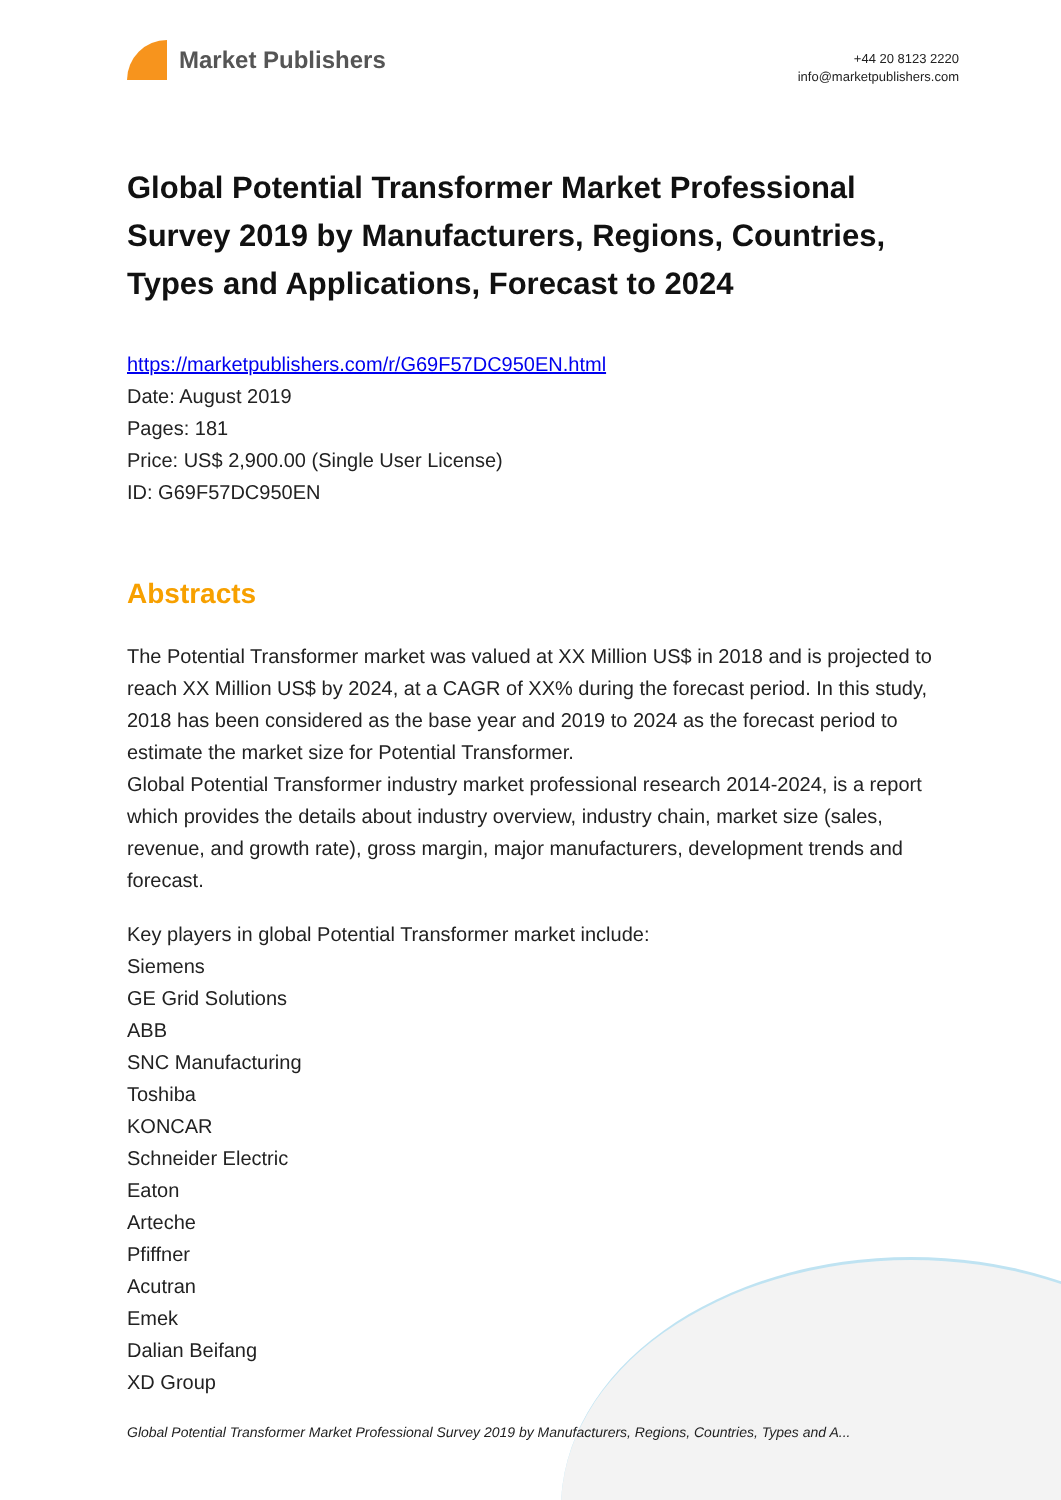Market Publishers
+44 20 8123 2220
info@marketpublishers.com
Global Potential Transformer Market Professional Survey 2019 by Manufacturers, Regions, Countries, Types and Applications, Forecast to 2024
https://marketpublishers.com/r/G69F57DC950EN.html
Date: August 2019
Pages: 181
Price: US$ 2,900.00 (Single User License)
ID: G69F57DC950EN
Abstracts
The Potential Transformer market was valued at XX Million US$ in 2018 and is projected to reach XX Million US$ by 2024, at a CAGR of XX% during the forecast period. In this study, 2018 has been considered as the base year and 2019 to 2024 as the forecast period to estimate the market size for Potential Transformer.
Global Potential Transformer industry market professional research 2014-2024, is a report which provides the details about industry overview, industry chain, market size (sales, revenue, and growth rate), gross margin, major manufacturers, development trends and forecast.
Key players in global Potential Transformer market include:
Siemens
GE Grid Solutions
ABB
SNC Manufacturing
Toshiba
KONCAR
Schneider Electric
Eaton
Arteche
Pfiffner
Acutran
Emek
Dalian Beifang
XD Group
Global Potential Transformer Market Professional Survey 2019 by Manufacturers, Regions, Countries, Types and A...